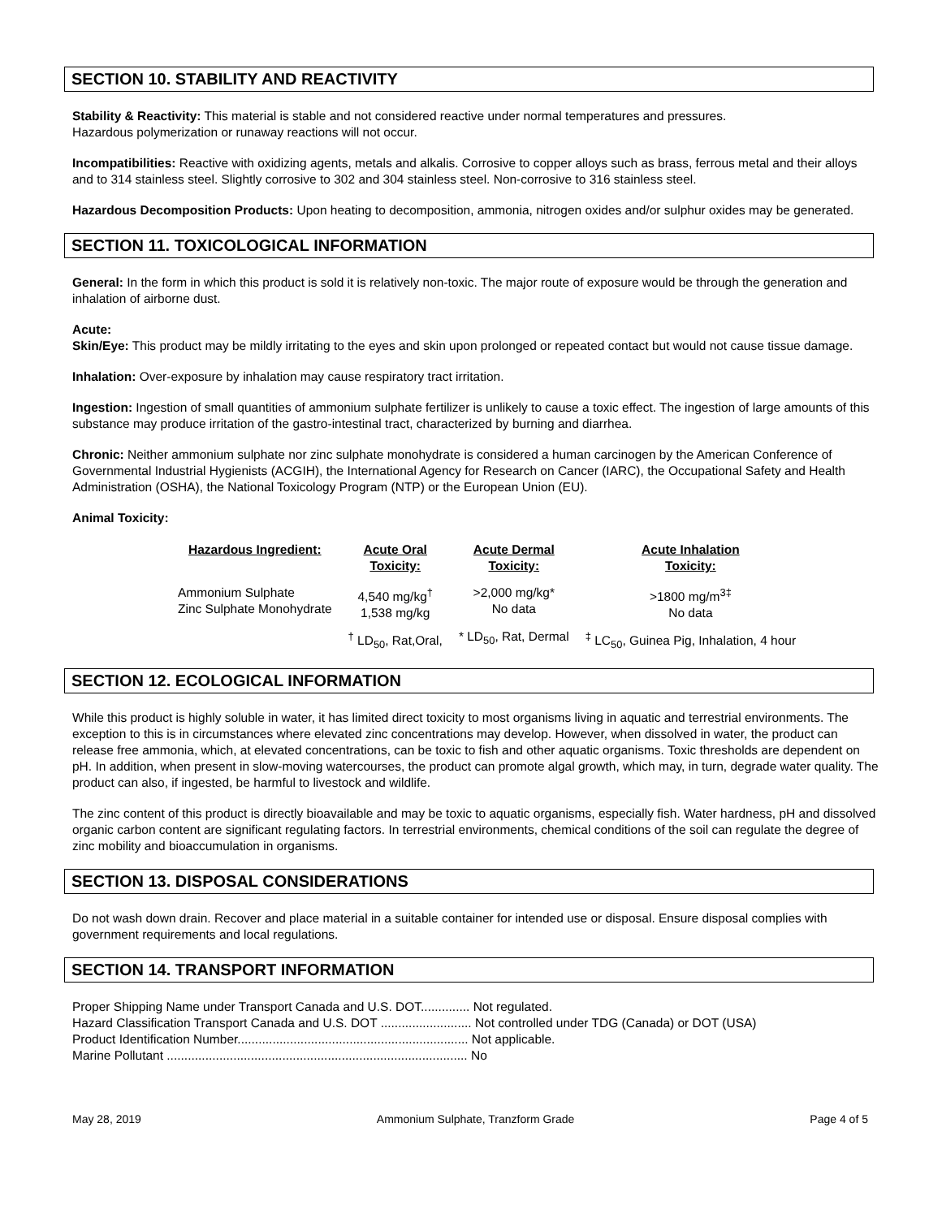SECTION 10. STABILITY AND REACTIVITY
Stability & Reactivity: This material is stable and not considered reactive under normal temperatures and pressures.
Hazardous polymerization or runaway reactions will not occur.
Incompatibilities: Reactive with oxidizing agents, metals and alkalis. Corrosive to copper alloys such as brass, ferrous metal and their alloys and to 314 stainless steel. Slightly corrosive to 302 and 304 stainless steel. Non-corrosive to 316 stainless steel.
Hazardous Decomposition Products: Upon heating to decomposition, ammonia, nitrogen oxides and/or sulphur oxides may be generated.
SECTION 11. TOXICOLOGICAL INFORMATION
General: In the form in which this product is sold it is relatively non-toxic. The major route of exposure would be through the generation and inhalation of airborne dust.
Acute:
Skin/Eye: This product may be mildly irritating to the eyes and skin upon prolonged or repeated contact but would not cause tissue damage.
Inhalation: Over-exposure by inhalation may cause respiratory tract irritation.
Ingestion: Ingestion of small quantities of ammonium sulphate fertilizer is unlikely to cause a toxic effect. The ingestion of large amounts of this substance may produce irritation of the gastro-intestinal tract, characterized by burning and diarrhea.
Chronic: Neither ammonium sulphate nor zinc sulphate monohydrate is considered a human carcinogen by the American Conference of Governmental Industrial Hygienists (ACGIH), the International Agency for Research on Cancer (IARC), the Occupational Safety and Health Administration (OSHA), the National Toxicology Program (NTP) or the European Union (EU).
Animal Toxicity:
| Hazardous Ingredient: | Acute Oral Toxicity: | Acute Dermal Toxicity: | Acute Inhalation Toxicity: |
| --- | --- | --- | --- |
| Ammonium Sulphate Zinc Sulphate Monohydrate | 4,540 mg/kg<sup>†</sup> 1,538 mg/kg | >2,000 mg/kg* No data | >1800 mg/m<sup>3‡</sup> No data |
| | <sup>†</sup> LD<sub>50</sub>, Rat,Oral, | * LD<sub>50</sub>, Rat, Dermal | <sup>‡</sup> LC<sub>50</sub>, Guinea Pig, Inhalation, 4 hour |
SECTION 12. ECOLOGICAL INFORMATION
While this product is highly soluble in water, it has limited direct toxicity to most organisms living in aquatic and terrestrial environments. The exception to this is in circumstances where elevated zinc concentrations may develop. However, when dissolved in water, the product can release free ammonia, which, at elevated concentrations, can be toxic to fish and other aquatic organisms. Toxic thresholds are dependent on pH. In addition, when present in slow-moving watercourses, the product can promote algal growth, which may, in turn, degrade water quality. The product can also, if ingested, be harmful to livestock and wildlife.
The zinc content of this product is directly bioavailable and may be toxic to aquatic organisms, especially fish. Water hardness, pH and dissolved organic carbon content are significant regulating factors. In terrestrial environments, chemical conditions of the soil can regulate the degree of zinc mobility and bioaccumulation in organisms.
SECTION 13. DISPOSAL CONSIDERATIONS
Do not wash down drain. Recover and place material in a suitable container for intended use or disposal. Ensure disposal complies with government requirements and local regulations.
SECTION 14. TRANSPORT INFORMATION
Proper Shipping Name under Transport Canada and U.S. DOT.............. Not regulated.
Hazard Classification Transport Canada and U.S. DOT .......................... Not controlled under TDG (Canada) or DOT (USA)
Product Identification Number.................................................................. Not applicable.
Marine Pollutant ...................................................................................... No
May 28, 2019 Ammonium Sulphate, Tranzform Grade Page 4 of 5